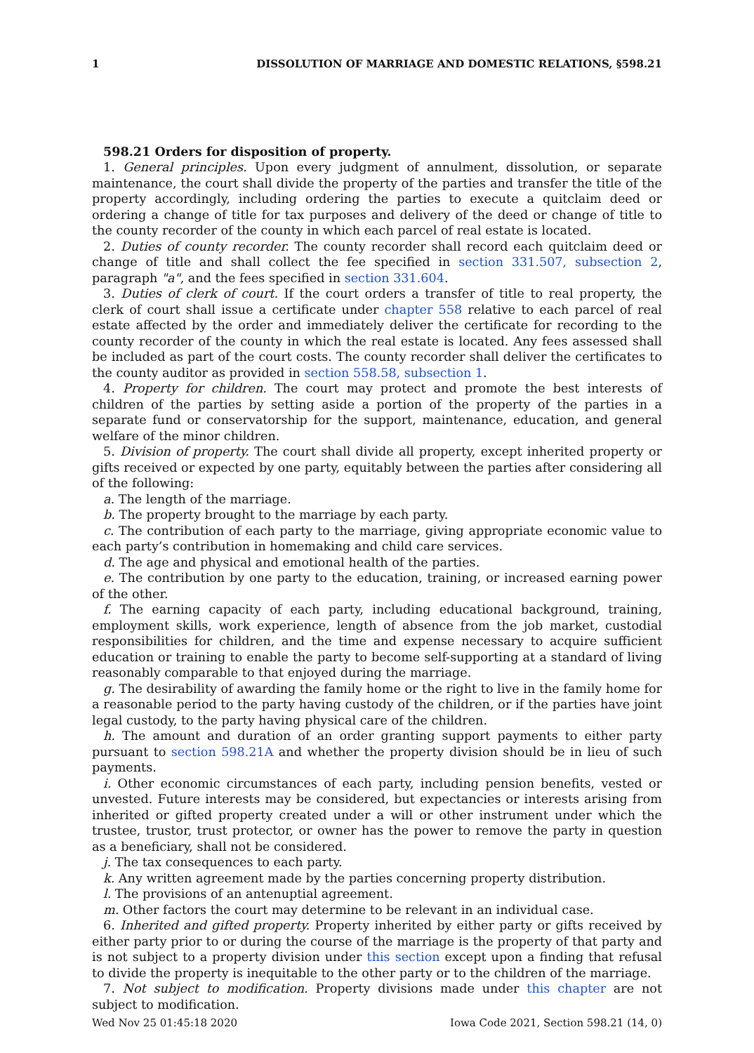1 DISSOLUTION OF MARRIAGE AND DOMESTIC RELATIONS, §598.21
598.21 Orders for disposition of property.
1. General principles. Upon every judgment of annulment, dissolution, or separate maintenance, the court shall divide the property of the parties and transfer the title of the property accordingly, including ordering the parties to execute a quitclaim deed or ordering a change of title for tax purposes and delivery of the deed or change of title to the county recorder of the county in which each parcel of real estate is located.
2. Duties of county recorder. The county recorder shall record each quitclaim deed or change of title and shall collect the fee specified in section 331.507, subsection 2, paragraph "a", and the fees specified in section 331.604.
3. Duties of clerk of court. If the court orders a transfer of title to real property, the clerk of court shall issue a certificate under chapter 558 relative to each parcel of real estate affected by the order and immediately deliver the certificate for recording to the county recorder of the county in which the real estate is located. Any fees assessed shall be included as part of the court costs. The county recorder shall deliver the certificates to the county auditor as provided in section 558.58, subsection 1.
4. Property for children. The court may protect and promote the best interests of children of the parties by setting aside a portion of the property of the parties in a separate fund or conservatorship for the support, maintenance, education, and general welfare of the minor children.
5. Division of property. The court shall divide all property, except inherited property or gifts received or expected by one party, equitably between the parties after considering all of the following:
a. The length of the marriage.
b. The property brought to the marriage by each party.
c. The contribution of each party to the marriage, giving appropriate economic value to each party’s contribution in homemaking and child care services.
d. The age and physical and emotional health of the parties.
e. The contribution by one party to the education, training, or increased earning power of the other.
f. The earning capacity of each party, including educational background, training, employment skills, work experience, length of absence from the job market, custodial responsibilities for children, and the time and expense necessary to acquire sufficient education or training to enable the party to become self-supporting at a standard of living reasonably comparable to that enjoyed during the marriage.
g. The desirability of awarding the family home or the right to live in the family home for a reasonable period to the party having custody of the children, or if the parties have joint legal custody, to the party having physical care of the children.
h. The amount and duration of an order granting support payments to either party pursuant to section 598.21A and whether the property division should be in lieu of such payments.
i. Other economic circumstances of each party, including pension benefits, vested or unvested. Future interests may be considered, but expectancies or interests arising from inherited or gifted property created under a will or other instrument under which the trustee, trustor, trust protector, or owner has the power to remove the party in question as a beneficiary, shall not be considered.
j. The tax consequences to each party.
k. Any written agreement made by the parties concerning property distribution.
l. The provisions of an antenuptial agreement.
m. Other factors the court may determine to be relevant in an individual case.
6. Inherited and gifted property. Property inherited by either party or gifts received by either party prior to or during the course of the marriage is the property of that party and is not subject to a property division under this section except upon a finding that refusal to divide the property is inequitable to the other party or to the children of the marriage.
7. Not subject to modification. Property divisions made under this chapter are not subject to modification.
Wed Nov 25 01:45:18 2020 Iowa Code 2021, Section 598.21 (14, 0)